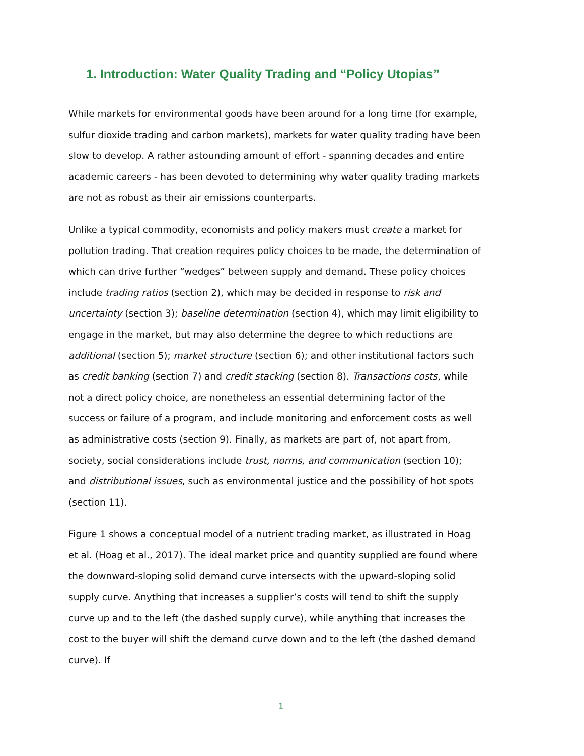1. Introduction: Water Quality Trading and “Policy Utopias”
While markets for environmental goods have been around for a long time (for example, sulfur dioxide trading and carbon markets), markets for water quality trading have been slow to develop. A rather astounding amount of effort - spanning decades and entire academic careers - has been devoted to determining why water quality trading markets are not as robust as their air emissions counterparts.
Unlike a typical commodity, economists and policy makers must create a market for pollution trading. That creation requires policy choices to be made, the determination of which can drive further “wedges” between supply and demand. These policy choices include trading ratios (section 2), which may be decided in response to risk and uncertainty (section 3); baseline determination (section 4), which may limit eligibility to engage in the market, but may also determine the degree to which reductions are additional (section 5); market structure (section 6); and other institutional factors such as credit banking (section 7) and credit stacking (section 8). Transactions costs, while not a direct policy choice, are nonetheless an essential determining factor of the success or failure of a program, and include monitoring and enforcement costs as well as administrative costs (section 9). Finally, as markets are part of, not apart from, society, social considerations include trust, norms, and communication (section 10); and distributional issues, such as environmental justice and the possibility of hot spots (section 11).
Figure 1 shows a conceptual model of a nutrient trading market, as illustrated in Hoag et al. (Hoag et al., 2017). The ideal market price and quantity supplied are found where the downward-sloping solid demand curve intersects with the upward-sloping solid supply curve. Anything that increases a supplier’s costs will tend to shift the supply curve up and to the left (the dashed supply curve), while anything that increases the cost to the buyer will shift the demand curve down and to the left (the dashed demand curve). If
1